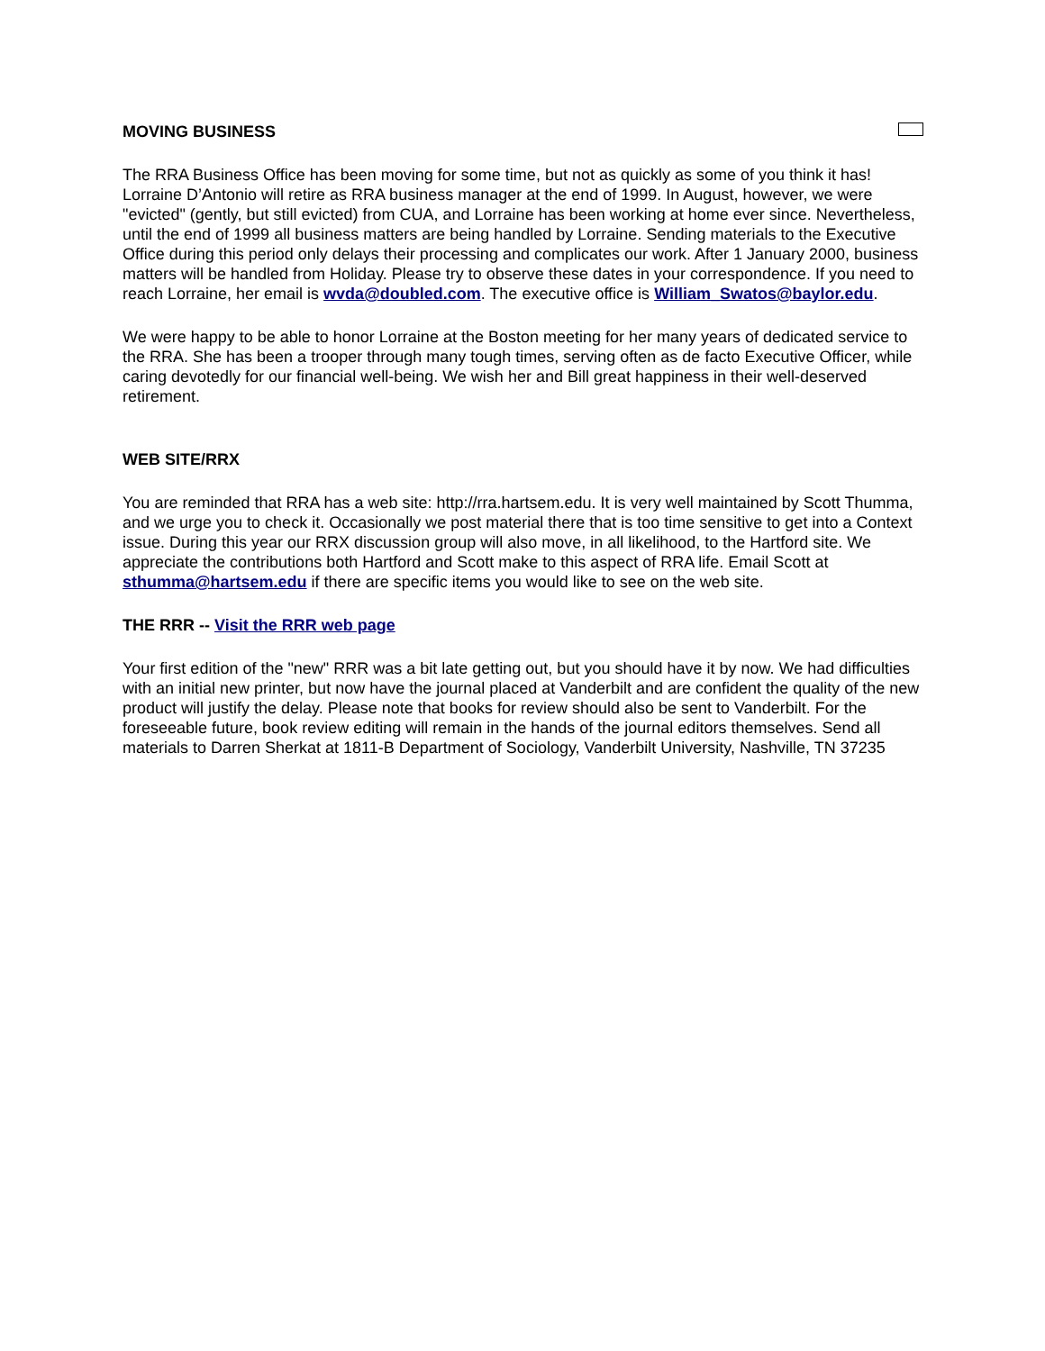MOVING BUSINESS
The RRA Business Office has been moving for some time, but not as quickly as some of you think it has! Lorraine D’Antonio will retire as RRA business manager at the end of 1999. In August, however, we were "evicted" (gently, but still evicted) from CUA, and Lorraine has been working at home ever since. Nevertheless, until the end of 1999 all business matters are being handled by Lorraine. Sending materials to the Executive Office during this period only delays their processing and complicates our work. After 1 January 2000, business matters will be handled from Holiday. Please try to observe these dates in your correspondence. If you need to reach Lorraine, her email is wvda@doubled.com. The executive office is William_Swatos@baylor.edu.
We were happy to be able to honor Lorraine at the Boston meeting for her many years of dedicated service to the RRA. She has been a trooper through many tough times, serving often as de facto Executive Officer, while caring devotedly for our financial well-being. We wish her and Bill great happiness in their well-deserved retirement.
WEB SITE/RRX
You are reminded that RRA has a web site: http://rra.hartsem.edu. It is very well maintained by Scott Thumma, and we urge you to check it. Occasionally we post material there that is too time sensitive to get into a Context issue. During this year our RRX discussion group will also move, in all likelihood, to the Hartford site. We appreciate the contributions both Hartford and Scott make to this aspect of RRA life. Email Scott at sthumma@hartsem.edu if there are specific items you would like to see on the web site.
THE RRR -- Visit the RRR web page
Your first edition of the "new" RRR was a bit late getting out, but you should have it by now. We had difficulties with an initial new printer, but now have the journal placed at Vanderbilt and are confident the quality of the new product will justify the delay. Please note that books for review should also be sent to Vanderbilt. For the foreseeable future, book review editing will remain in the hands of the journal editors themselves. Send all materials to Darren Sherkat at 1811-B Department of Sociology, Vanderbilt University, Nashville, TN 37235